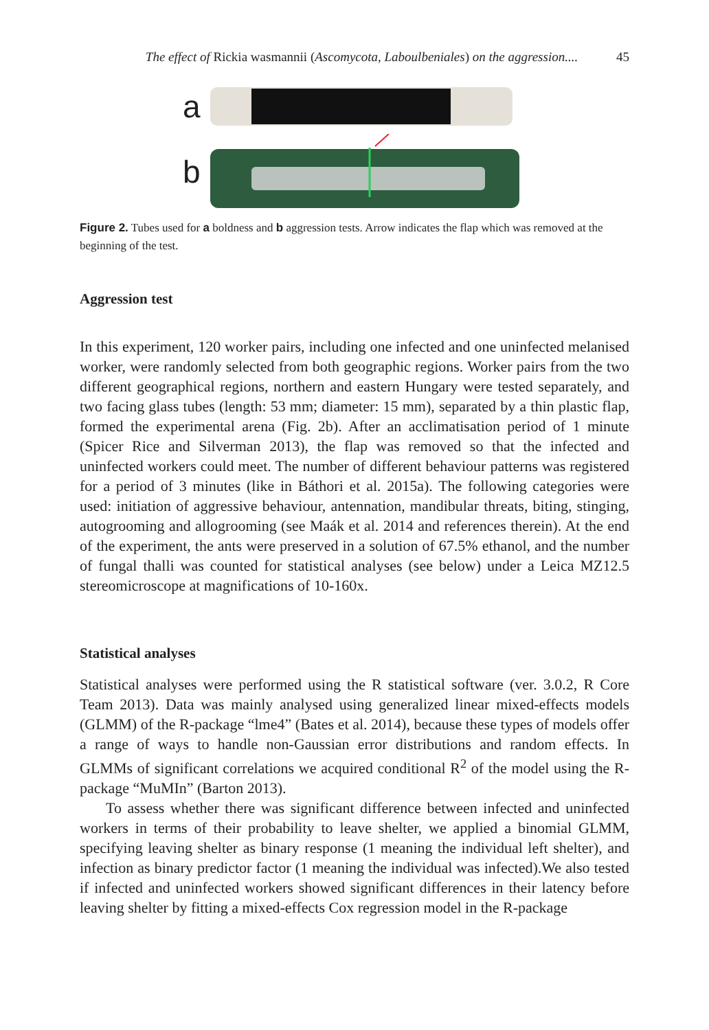The effect of Rickia wasmannii (Ascomycota, Laboulbeniales) on the aggression.... 45
a
b
Figure 2. Tubes used for a boldness and b aggression tests. Arrow indicates the flap which was removed at the beginning of the test.
Aggression test
In this experiment, 120 worker pairs, including one infected and one uninfected melanised worker, were randomly selected from both geographic regions. Worker pairs from the two different geographical regions, northern and eastern Hungary were tested separately, and two facing glass tubes (length: 53 mm; diameter: 15 mm), separated by a thin plastic flap, formed the experimental arena (Fig. 2b). After an acclimatisation period of 1 minute (Spicer Rice and Silverman 2013), the flap was removed so that the infected and uninfected workers could meet. The number of different behaviour patterns was registered for a period of 3 minutes (like in Báthori et al. 2015a). The following categories were used: initiation of aggressive behaviour, antennation, mandibular threats, biting, stinging, autogrooming and allogrooming (see Maák et al. 2014 and references therein). At the end of the experiment, the ants were preserved in a solution of 67.5% ethanol, and the number of fungal thalli was counted for statistical analyses (see below) under a Leica MZ12.5 stereomicroscope at magnifications of 10-160x.
Statistical analyses
Statistical analyses were performed using the R statistical software (ver. 3.0.2, R Core Team 2013). Data was mainly analysed using generalized linear mixed-effects models (GLMM) of the R-package “lme4” (Bates et al. 2014), because these types of models offer a range of ways to handle non-Gaussian error distributions and random effects. In GLMMs of significant correlations we acquired conditional R<sup>2</sup> of the model using the R-package “MuMIn” (Barton 2013).
To assess whether there was significant difference between infected and uninfected workers in terms of their probability to leave shelter, we applied a binomial GLMM, specifying leaving shelter as binary response (1 meaning the individual left shelter), and infection as binary predictor factor (1 meaning the individual was infected).We also tested if infected and uninfected workers showed significant differences in their latency before leaving shelter by fitting a mixed-effects Cox regression model in the R-package